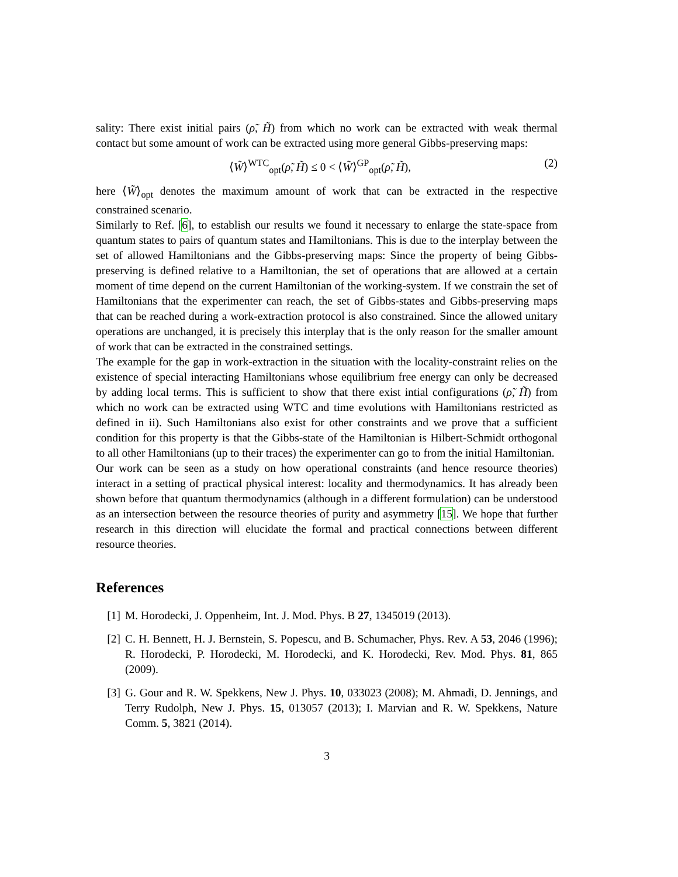sality: There exist initial pairs (ρ̃, H̃) from which no work can be extracted with weak thermal contact but some amount of work can be extracted using more general Gibbs-preserving maps:
⟨W̃⟩<sup>WTC</sup><sub>opt</sub>(ρ̃, H̃) ≤ 0 < ⟨W̃⟩<sup>GP</sup><sub>opt</sub>(ρ̃, H̃), (2)
here ⟨W̃⟩<sub>opt</sub> denotes the maximum amount of work that can be extracted in the respective constrained scenario.
Similarly to Ref. [6], to establish our results we found it necessary to enlarge the state-space from quantum states to pairs of quantum states and Hamiltonians. This is due to the interplay between the set of allowed Hamiltonians and the Gibbs-preserving maps: Since the property of being Gibbs-preserving is defined relative to a Hamiltonian, the set of operations that are allowed at a certain moment of time depend on the current Hamiltonian of the working-system. If we constrain the set of Hamiltonians that the experimenter can reach, the set of Gibbs-states and Gibbs-preserving maps that can be reached during a work-extraction protocol is also constrained. Since the allowed unitary operations are unchanged, it is precisely this interplay that is the only reason for the smaller amount of work that can be extracted in the constrained settings.
The example for the gap in work-extraction in the situation with the locality-constraint relies on the existence of special interacting Hamiltonians whose equilibrium free energy can only be decreased by adding local terms. This is sufficient to show that there exist intial configurations (ρ̃, H̃) from which no work can be extracted using WTC and time evolutions with Hamiltonians restricted as defined in ii). Such Hamiltonians also exist for other constraints and we prove that a sufficient condition for this property is that the Gibbs-state of the Hamiltonian is Hilbert-Schmidt orthogonal to all other Hamiltonians (up to their traces) the experimenter can go to from the initial Hamiltonian.
Our work can be seen as a study on how operational constraints (and hence resource theories) interact in a setting of practical physical interest: locality and thermodynamics. It has already been shown before that quantum thermodynamics (although in a different formulation) can be understood as an intersection between the resource theories of purity and asymmetry [15]. We hope that further research in this direction will elucidate the formal and practical connections between different resource theories.
References
[1] M. Horodecki, J. Oppenheim, Int. J. Mod. Phys. B 27, 1345019 (2013).
[2] C. H. Bennett, H. J. Bernstein, S. Popescu, and B. Schumacher, Phys. Rev. A 53, 2046 (1996); R. Horodecki, P. Horodecki, M. Horodecki, and K. Horodecki, Rev. Mod. Phys. 81, 865 (2009).
[3] G. Gour and R. W. Spekkens, New J. Phys. 10, 033023 (2008); M. Ahmadi, D. Jennings, and Terry Rudolph, New J. Phys. 15, 013057 (2013); I. Marvian and R. W. Spekkens, Nature Comm. 5, 3821 (2014).
3